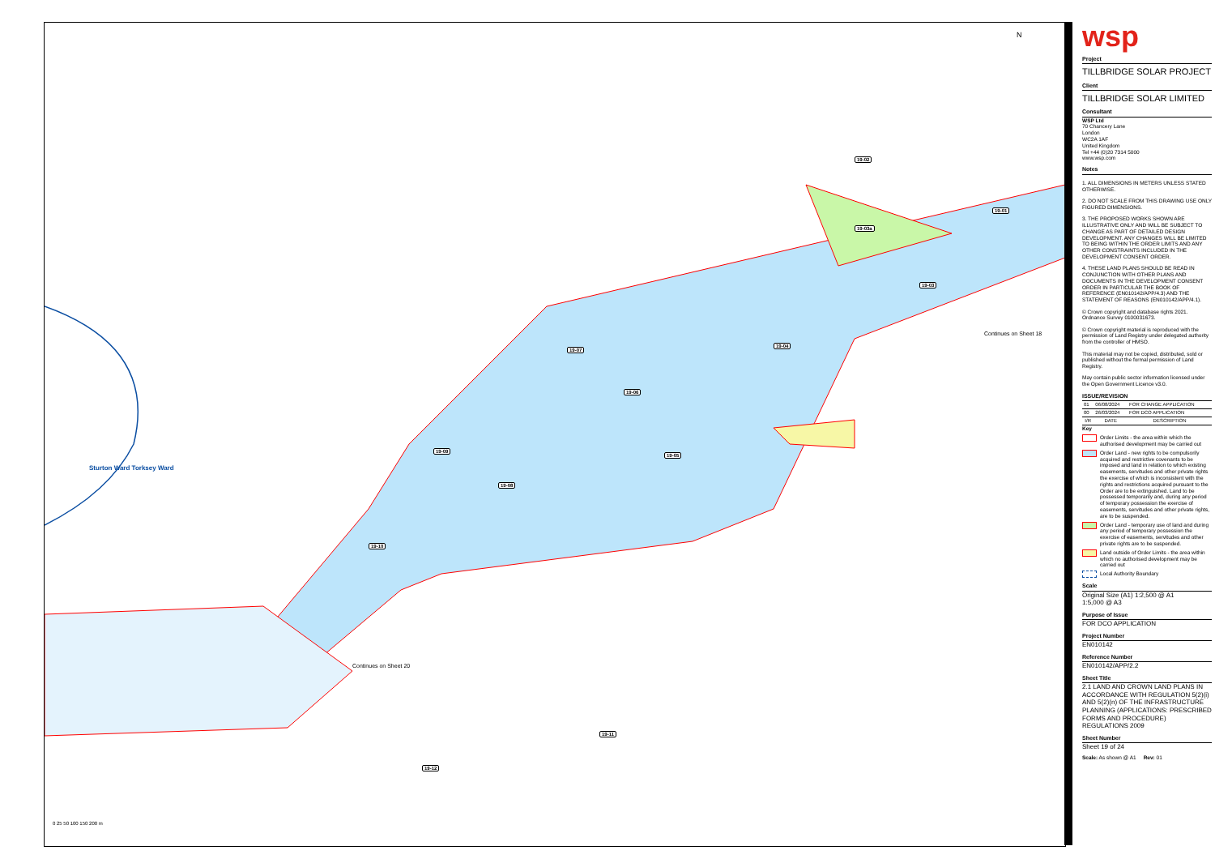19-02
19-01
19-03a
19-03
19-04
19-07
19-06
19-05
19-09
19-08
19-10
19-11
19-12
Sturton Ward Torksey Ward
Continues on Sheet 18
Continues on Sheet 20
N
0 25 50 100 150 200 m
wsp
Project
TILLBRIDGE SOLAR PROJECT
Client
TILLBRIDGE SOLAR LIMITED
Consultant
WSP Ltd
70 Chancery Lane
London
WC2A 1AF
United Kingdom
Tel +44 (0)20 7314 5000
www.wsp.com
Notes
1. ALL DIMENSIONS IN METERS UNLESS STATED OTHERWISE.
2. DO NOT SCALE FROM THIS DRAWING USE ONLY FIGURED DIMENSIONS.
3. THE PROPOSED WORKS SHOWN ARE ILLUSTRATIVE ONLY AND WILL BE SUBJECT TO CHANGE AS PART OF DETAILED DESIGN DEVELOPMENT. ANY CHANGES WILL BE LIMITED TO BEING WITHIN THE ORDER LIMITS AND ANY OTHER CONSTRAINTS INCLUDED IN THE DEVELOPMENT CONSENT ORDER.
4. THESE LAND PLANS SHOULD BE READ IN CONJUNCTION WITH OTHER PLANS AND DOCUMENTS IN THE DEVELOPMENT CONSENT ORDER IN PARTICULAR THE BOOK OF REFERENCE (EN010142/APP/4.3) AND THE STATEMENT OF REASONS (EN010142/APP/4.1).
© Crown copyright and database rights 2021. Ordnance Survey 0100031673.
© Crown copyright material is reproduced with the permission of Land Registry under delegated authority from the controller of HMSO.
This material may not be copied, distributed, sold or published without the formal permission of Land Registry.
May contain public sector information licensed under the Open Government Licence v3.0.
ISSUE/REVISION
| 01 | 06/08/2024 | FOR CHANGE APPLICATION |
| 00 | 26/03/2024 | FOR DCO APPLICATION |
| I/R | DATE | DESCRIPTION |
Key
Order Limits - the area within which the authorised development may be carried out
Order Land - new rights to be compulsorily acquired and restrictive covenants to be imposed and land in relation to which existing easements, servitudes and other private rights the exercise of which is inconsistent with the rights and restrictions acquired pursuant to the Order are to be extinguished. Land to be possessed temporarily and, during any period of temporary possession the exercise of easements, servitudes and other private rights, are to be suspended.
Order Land - temporary use of land and during any period of temporary possession the exercise of easements, servitudes and other private rights are to be suspended.
Land outside of Order Limits - the area within which no authorised development may be carried out
Local Authority Boundary
Scale
Original Size (A1) 1:2,500 @ A1
1:5,000 @ A3
Purpose of Issue
FOR DCO APPLICATION
Project Number
EN010142
Reference Number
EN010142/APP/2.2
Sheet Title
2.1 LAND AND CROWN LAND PLANS IN ACCORDANCE WITH REGULATION 5(2)(i) AND 5(2)(n) OF THE INFRASTRUCTURE PLANNING (APPLICATIONS: PRESCRIBED FORMS AND PROCEDURE) REGULATIONS 2009
Sheet Number
Sheet 19 of 24
Scale: As shown @ A1 Rev: 01